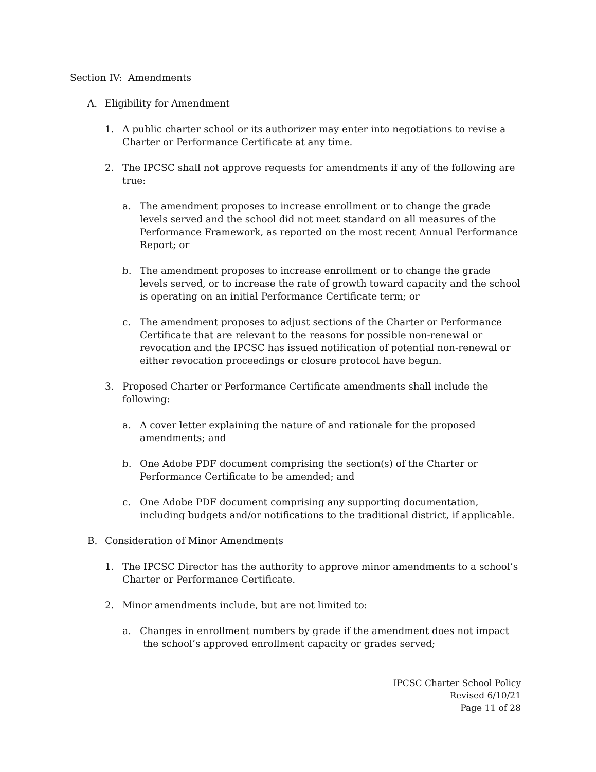Section IV: Amendments
A. Eligibility for Amendment
1. A public charter school or its authorizer may enter into negotiations to revise a Charter or Performance Certificate at any time.
2. The IPCSC shall not approve requests for amendments if any of the following are true:
a. The amendment proposes to increase enrollment or to change the grade levels served and the school did not meet standard on all measures of the Performance Framework, as reported on the most recent Annual Performance Report; or
b. The amendment proposes to increase enrollment or to change the grade levels served, or to increase the rate of growth toward capacity and the school is operating on an initial Performance Certificate term; or
c. The amendment proposes to adjust sections of the Charter or Performance Certificate that are relevant to the reasons for possible non-renewal or revocation and the IPCSC has issued notification of potential non-renewal or either revocation proceedings or closure protocol have begun.
3. Proposed Charter or Performance Certificate amendments shall include the following:
a. A cover letter explaining the nature of and rationale for the proposed amendments; and
b. One Adobe PDF document comprising the section(s) of the Charter or Performance Certificate to be amended; and
c. One Adobe PDF document comprising any supporting documentation, including budgets and/or notifications to the traditional district, if applicable.
B. Consideration of Minor Amendments
1. The IPCSC Director has the authority to approve minor amendments to a school’s Charter or Performance Certificate.
2. Minor amendments include, but are not limited to:
a. Changes in enrollment numbers by grade if the amendment does not impact the school’s approved enrollment capacity or grades served;
IPCSC Charter School Policy
Revised 6/10/21
Page 11 of 28